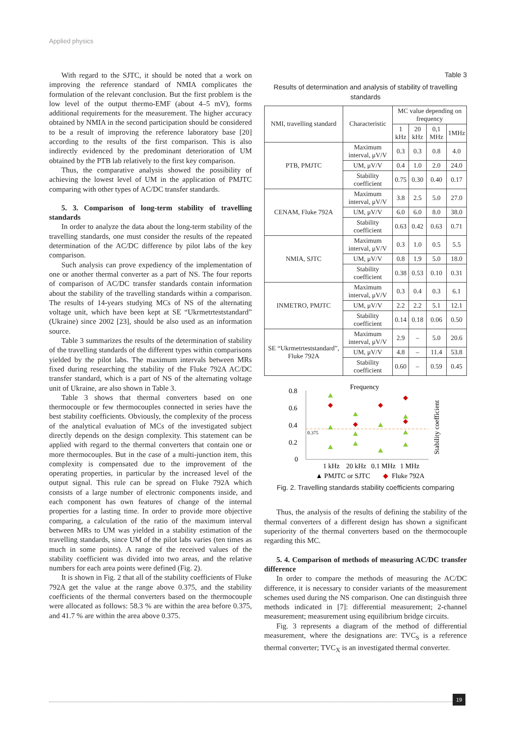Applied physics
With regard to the SJTC, it should be noted that a work on improving the reference standard of NMIA complicates the formulation of the relevant conclusion. But the first problem is the low level of the output thermo-EMF (about 4–5 mV), forms additional requirements for the measurement. The higher accuracy obtained by NMIA in the second participation should be considered to be a result of improving the reference laboratory base [20] according to the results of the first comparison. This is also indirectly evidenced by the predominant deterioration of UM obtained by the PTB lab relatively to the first key comparison.
Thus, the comparative analysis showed the possibility of achieving the lowest level of UM in the application of PMJTC comparing with other types of AC/DC transfer standards.
5. 3. Comparison of long-term stability of travelling standards
In order to analyze the data about the long-term stability of the travelling standards, one must consider the results of the repeated determination of the AC/DC difference by pilot labs of the key comparison.
Such analysis can prove expediency of the implementation of one or another thermal converter as a part of NS. The four reports of comparison of AC/DC transfer standards contain information about the stability of the travelling standards within a comparison. The results of 14-years studying MCs of NS of the alternating voltage unit, which have been kept at SE “Ukrmetrteststandard” (Ukraine) since 2002 [23], should be also used as an information source.
Table 3 summarizes the results of the determination of stability of the travelling standards of the different types within comparisons yielded by the pilot labs. The maximum intervals between MRs fixed during researching the stability of the Fluke 792A AC/DC transfer standard, which is a part of NS of the alternating voltage unit of Ukraine, are also shown in Table 3.
Table 3 shows that thermal converters based on one thermocouple or few thermocouples connected in series have the best stability coefficients. Obviously, the complexity of the process of the analytical evaluation of MCs of the investigated subject directly depends on the design complexity. This statement can be applied with regard to the thermal converters that contain one or more thermocouples. But in the case of a multi-junction item, this complexity is compensated due to the improvement of the operating properties, in particular by the increased level of the output signal. This rule can be spread on Fluke 792A which consists of a large number of electronic components inside, and each component has own features of change of the internal properties for a lasting time. In order to provide more objective comparing, a calculation of the ratio of the maximum interval between MRs to UM was yielded in a stability estimation of the travelling standards, since UM of the pilot labs varies (ten times as much in some points). A range of the received values of the stability coefficient was divided into two areas, and the relative numbers for each area points were defined (Fig. 2).
It is shown in Fig. 2 that all of the stability coefficients of Fluke 792A get the value at the range above 0.375, and the stability coefficients of the thermal converters based on the thermocouple were allocated as follows: 58.3 % are within the area before 0.375, and 41.7 % are within the area above 0.375.
Table 3
Results of determination and analysis of stability of travelling standards
| NMI, travelling standard | Characteristic | MC value depending on frequency | | | |
| --- | --- | --- | --- | --- | --- |
| | | 1 kHz | 20 kHz | 0,1 MHz | 1MHz |
| PTB, PMJTC | Maximum interval, μV/V | 0.3 | 0.3 | 0.8 | 4.0 |
| | UM, μV/V | 0.4 | 1.0 | 2.0 | 24.0 |
| | Stability coefficient | 0.75 | 0.30 | 0.40 | 0.17 |
| CENAM, Fluke 792A | Maximum interval, μV/V | 3.8 | 2.5 | 5.0 | 27.0 |
| | UM, μV/V | 6.0 | 6.0 | 8.0 | 38.0 |
| | Stability coefficient | 0.63 | 0.42 | 0.63 | 0.71 |
| NMIA, SJTC | Maximum interval, μV/V | 0.3 | 1.0 | 0.5 | 5.5 |
| | UM, μV/V | 0.8 | 1.9 | 5.0 | 18.0 |
| | Stability coefficient | 0.38 | 0.53 | 0.10 | 0.31 |
| INMETRO, PMJTC | Maximum interval, μV/V | 0.3 | 0.4 | 0.3 | 6.1 |
| | UM, μV/V | 2.2 | 2.2 | 5.1 | 12.1 |
| | Stability coefficient | 0.14 | 0.18 | 0.06 | 0.50 |
| SE “Ukrmetrteststandard”, Fluke 792A | Maximum interval, μV/V | 2.9 | – | 5.0 | 20.6 |
| | UM, μV/V | 4.8 | – | 11.4 | 53.8 |
| | Stability coefficient | 0.60 | – | 0.59 | 0.45 |
Frequency
0.8
0.6
0.4
0.2
0
0.375
1 kHz
20 kHz
0.1 MHz
1 MHz
Stability coefficient
▲ PMJTC or SJTC
◆
Fluke 792A
Fig. 2. Travelling standards stability coefficients comparing
Thus, the analysis of the results of defining the stability of the thermal converters of a different design has shown a significant superiority of the thermal converters based on the thermocouple regarding this MC.
5. 4. Comparison of methods of measuring AC/DC transfer difference
In order to compare the methods of measuring the AC/DC difference, it is necessary to consider variants of the measurement schemes used during the NS comparison. One can distinguish three methods indicated in [7]: differential measurement; 2-channel measurement; measurement using equilibrium bridge circuits.
Fig. 3 represents a diagram of the method of differential measurement, where the designations are: TVC<sub>S</sub> is a reference thermal converter; TVC<sub>X</sub> is an investigated thermal converter.
19